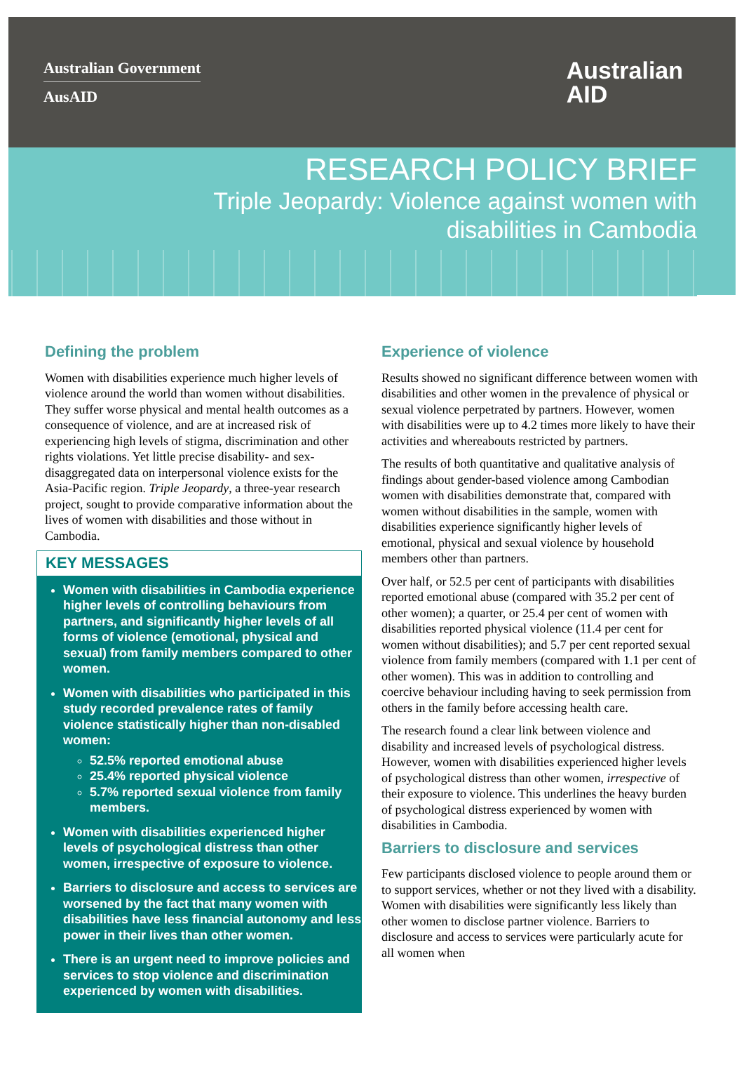Australian Government
AusAID
Australian
AID
RESEARCH POLICY BRIEF
Triple Jeopardy: Violence against women with
disabilities in Cambodia
Defining the problem
Women with disabilities experience much higher levels of violence around the world than women without disabilities. They suffer worse physical and mental health outcomes as a consequence of violence, and are at increased risk of experiencing high levels of stigma, discrimination and other rights violations. Yet little precise disability- and sex-disaggregated data on interpersonal violence exists for the Asia-Pacific region. Triple Jeopardy, a three-year research project, sought to provide comparative information about the lives of women with disabilities and those without in Cambodia.
KEY MESSAGES
Women with disabilities in Cambodia experience higher levels of controlling behaviours from partners, and significantly higher levels of all forms of violence (emotional, physical and sexual) from family members compared to other women.
Women with disabilities who participated in this study recorded prevalence rates of family violence statistically higher than non-disabled women:
52.5% reported emotional abuse
25.4% reported physical violence
5.7% reported sexual violence from family members.
Women with disabilities experienced higher levels of psychological distress than other women, irrespective of exposure to violence.
Barriers to disclosure and access to services are worsened by the fact that many women with disabilities have less financial autonomy and less power in their lives than other women.
There is an urgent need to improve policies and services to stop violence and discrimination experienced by women with disabilities.
Experience of violence
Results showed no significant difference between women with disabilities and other women in the prevalence of physical or sexual violence perpetrated by partners. However, women with disabilities were up to 4.2 times more likely to have their activities and whereabouts restricted by partners.
The results of both quantitative and qualitative analysis of findings about gender-based violence among Cambodian women with disabilities demonstrate that, compared with women without disabilities in the sample, women with disabilities experience significantly higher levels of emotional, physical and sexual violence by household members other than partners.
Over half, or 52.5 per cent of participants with disabilities reported emotional abuse (compared with 35.2 per cent of other women); a quarter, or 25.4 per cent of women with disabilities reported physical violence (11.4 per cent for women without disabilities); and 5.7 per cent reported sexual violence from family members (compared with 1.1 per cent of other women). This was in addition to controlling and coercive behaviour including having to seek permission from others in the family before accessing health care.
The research found a clear link between violence and disability and increased levels of psychological distress. However, women with disabilities experienced higher levels of psychological distress than other women, irrespective of their exposure to violence. This underlines the heavy burden of psychological distress experienced by women with disabilities in Cambodia.
Barriers to disclosure and services
Few participants disclosed violence to people around them or to support services, whether or not they lived with a disability. Women with disabilities were significantly less likely than other women to disclose partner violence. Barriers to disclosure and access to services were particularly acute for all women when